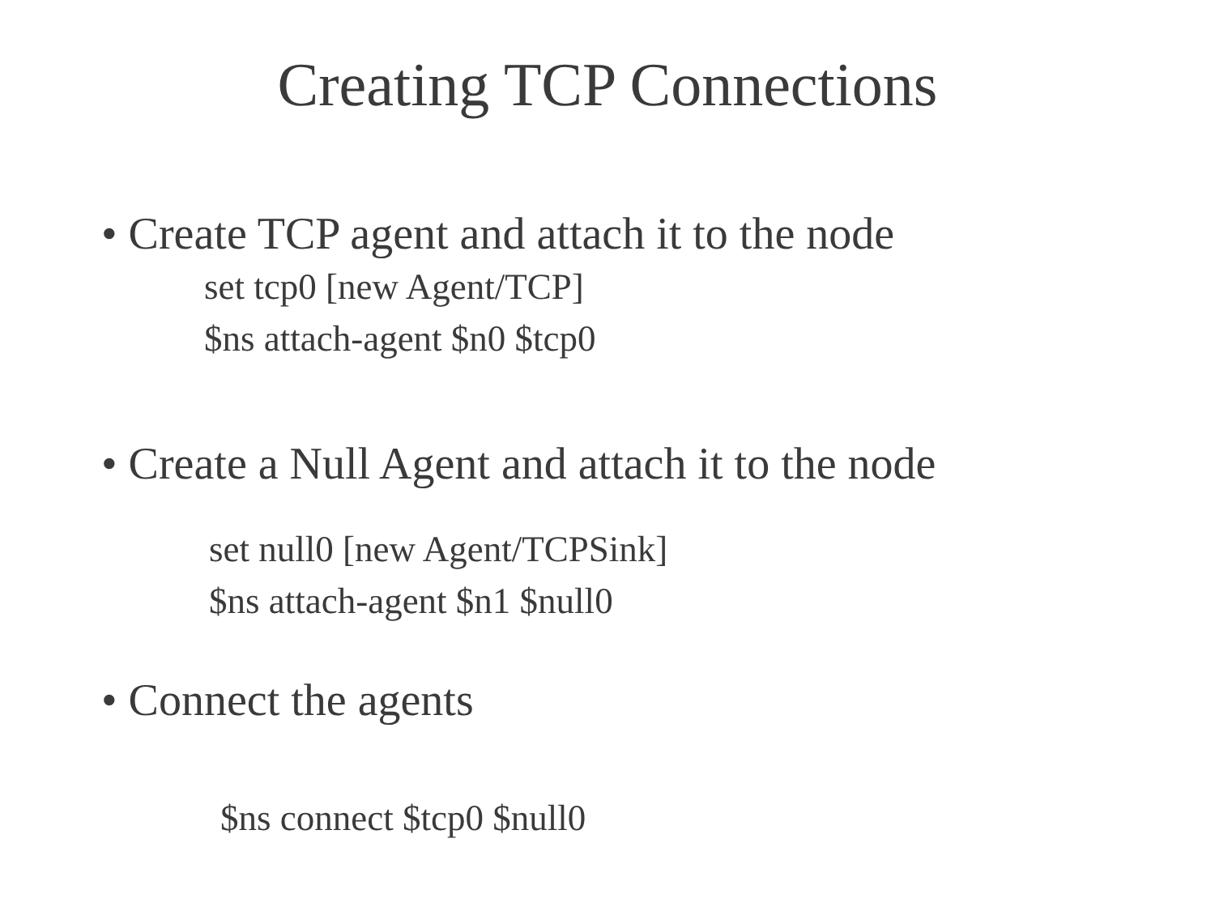Creating TCP Connections
• Create TCP agent and attach it to the node
set tcp0 [new Agent/TCP]
$ns attach-agent $n0 $tcp0
• Create a Null Agent and attach it to the node
set null0 [new Agent/TCPSink]
$ns attach-agent $n1 $null0
• Connect the agents
$ns connect $tcp0 $null0